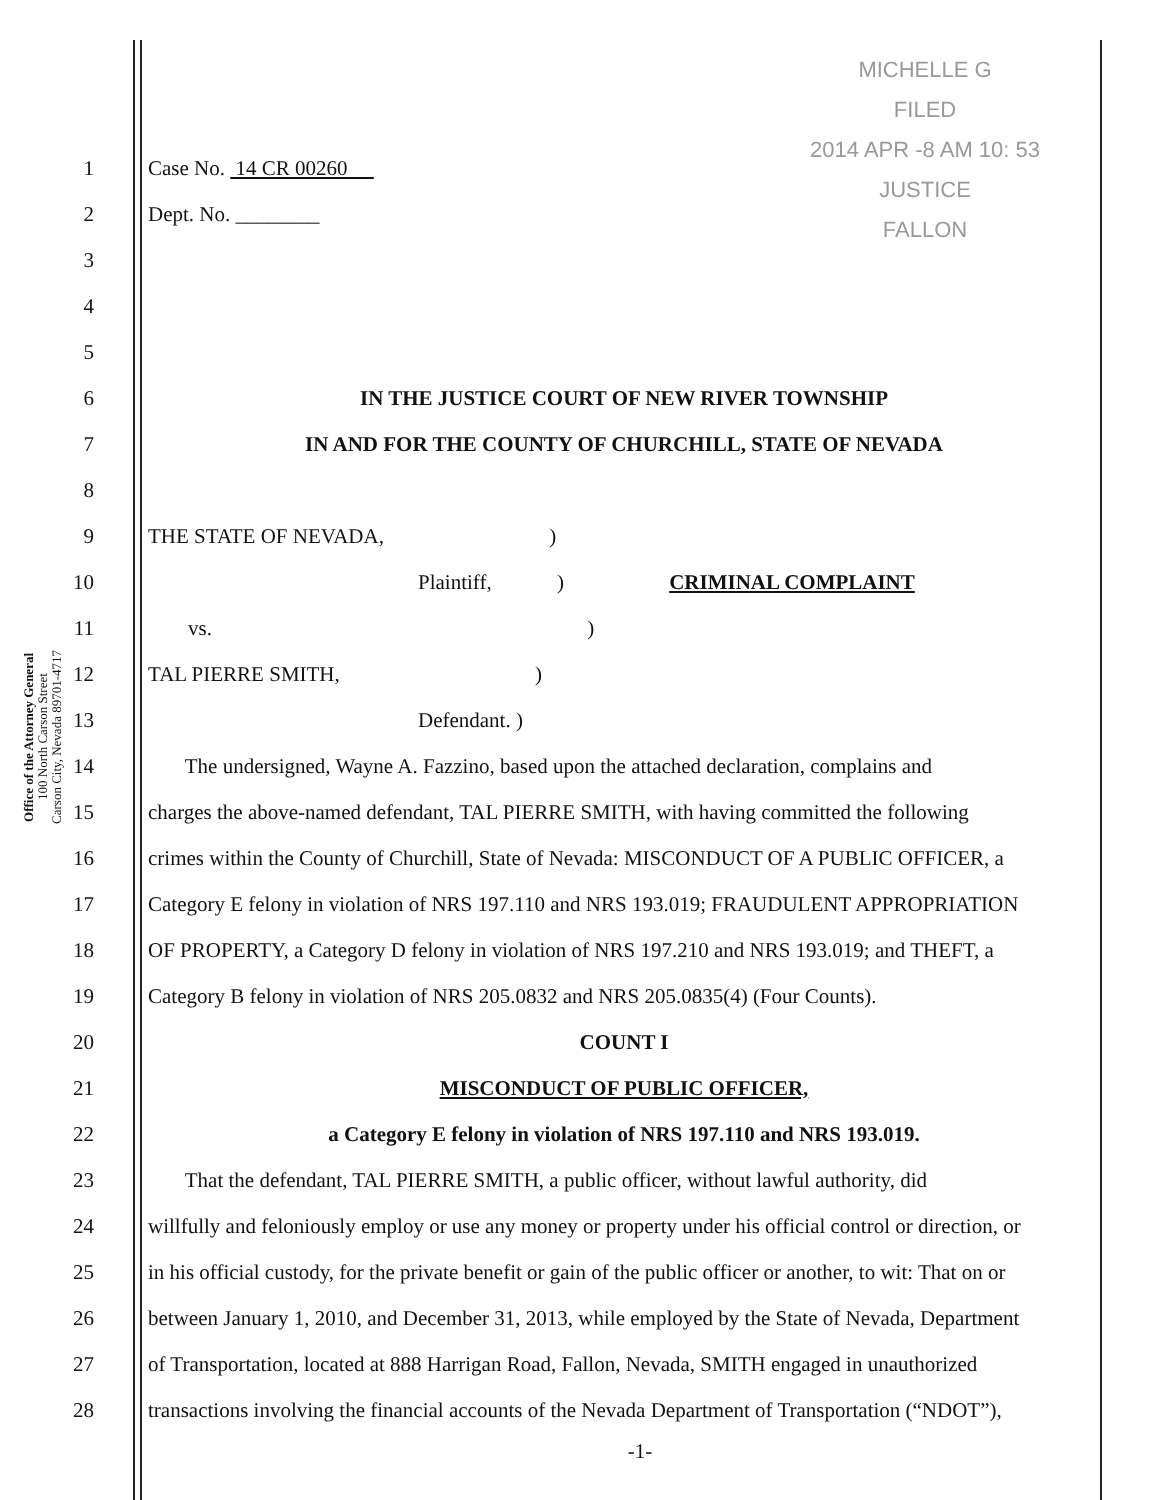Office of the Attorney General
100 North Carson Street
Carson City, Nevada 89701-4717
MICHELLE G
FILED
2014 APR -8 AM 10: 53
JUSTICE
FALLON
1 Case No. 14 CR 00260
2 Dept. No. ________
3
4
5
6
IN THE JUSTICE COURT OF NEW RIVER TOWNSHIP
7
IN AND FOR THE COUNTY OF CHURCHILL, STATE OF NEVADA
8
9 THE STATE OF NEVADA, )
10
Plaintiff, ) CRIMINAL COMPLAINT
11 vs. )
12 TAL PIERRE SMITH, )
13 Defendant. )
14
The undersigned, Wayne A. Fazzino, based upon the attached declaration, complains and
15
charges the above-named defendant, TAL PIERRE SMITH, with having committed the following
16
crimes within the County of Churchill, State of Nevada: MISCONDUCT OF A PUBLIC OFFICER, a
17
Category E felony in violation of NRS 197.110 and NRS 193.019; FRAUDULENT APPROPRIATION
18
OF PROPERTY, a Category D felony in violation of NRS 197.210 and NRS 193.019; and THEFT, a
19
Category B felony in violation of NRS 205.0832 and NRS 205.0835(4) (Four Counts).
20 COUNT I
21 MISCONDUCT OF PUBLIC OFFICER,
22
a Category E felony in violation of NRS 197.110 and NRS 193.019.
23
That the defendant, TAL PIERRE SMITH, a public officer, without lawful authority, did
24
willfully and feloniously employ or use any money or property under his official control or direction, or
25
in his official custody, for the private benefit or gain of the public officer or another, to wit: That on or
26
between January 1, 2010, and December 31, 2013, while employed by the State of Nevada, Department
27
of Transportation, located at 888 Harrigan Road, Fallon, Nevada, SMITH engaged in unauthorized
28
transactions involving the financial accounts of the Nevada Department of Transportation (“NDOT”),
-1-